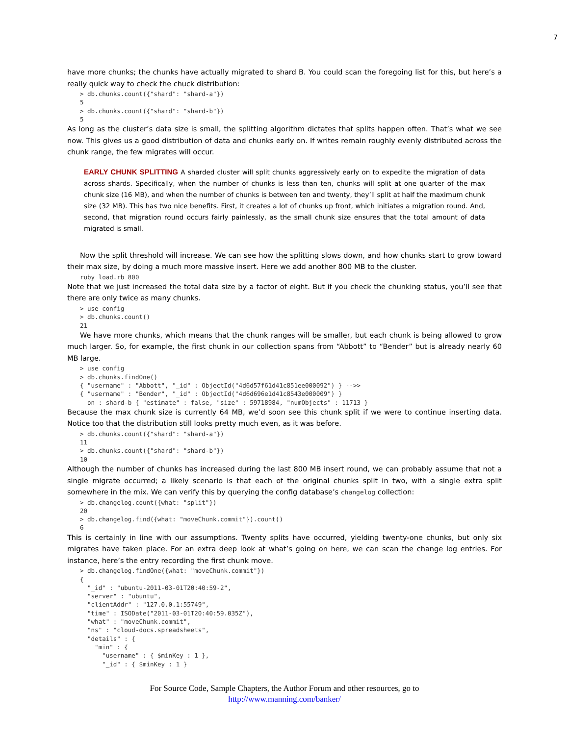7
have more chunks; the chunks have actually migrated to shard B. You could scan the foregoing list for this, but here’s a really quick way to check the chuck distribution:
> db.chunks.count({"shard": "shard-a"})
5
> db.chunks.count({"shard": "shard-b"})
5
As long as the cluster’s data size is small, the splitting algorithm dictates that splits happen often. That’s what we see now. This gives us a good distribution of data and chunks early on. If writes remain roughly evenly distributed across the chunk range, the few migrates will occur.
EARLY CHUNK SPLITTING A sharded cluster will split chunks aggressively early on to expedite the migration of data across shards. Specifically, when the number of chunks is less than ten, chunks will split at one quarter of the max chunk size (16 MB), and when the number of chunks is between ten and twenty, they’ll split at half the maximum chunk size (32 MB). This has two nice benefits. First, it creates a lot of chunks up front, which initiates a migration round. And, second, that migration round occurs fairly painlessly, as the small chunk size ensures that the total amount of data migrated is small.
Now the split threshold will increase. We can see how the splitting slows down, and how chunks start to grow toward their max size, by doing a much more massive insert. Here we add another 800 MB to the cluster.
ruby load.rb 800
Note that we just increased the total data size by a factor of eight. But if you check the chunking status, you’ll see that there are only twice as many chunks.
> use config
> db.chunks.count()
21
We have more chunks, which means that the chunk ranges will be smaller, but each chunk is being allowed to grow much larger. So, for example, the first chunk in our collection spans from “Abbott” to “Bender” but is already nearly 60 MB large.
> use config
> db.chunks.findOne()
{ "username" : "Abbott", "_id" : ObjectId("4d6d57f61d41c851ee000092") } -->>
{ "username" : "Bender", "_id" : ObjectId("4d6d696e1d41c8543e000009") }
  on : shard-b { "estimate" : false, "size" : 59718984, "numObjects" : 11713 }
Because the max chunk size is currently 64 MB, we’d soon see this chunk split if we were to continue inserting data. Notice too that the distribution still looks pretty much even, as it was before.
> db.chunks.count({"shard": "shard-a"})
11
> db.chunks.count({"shard": "shard-b"})
10
Although the number of chunks has increased during the last 800 MB insert round, we can probably assume that not a single migrate occurred; a likely scenario is that each of the original chunks split in two, with a single extra split somewhere in the mix. We can verify this by querying the config database’s changelog collection:
> db.changelog.count({what: "split"})
20
> db.changelog.find({what: "moveChunk.commit"}).count()
6
This is certainly in line with our assumptions. Twenty splits have occurred, yielding twenty-one chunks, but only six migrates have taken place. For an extra deep look at what’s going on here, we can scan the change log entries. For instance, here’s the entry recording the first chunk move.
> db.changelog.findOne({what: "moveChunk.commit"})
{
  "_id" : "ubuntu-2011-03-01T20:40:59-2",
  "server" : "ubuntu",
  "clientAddr" : "127.0.0.1:55749",
  "time" : ISODate("2011-03-01T20:40:59.035Z"),
  "what" : "moveChunk.commit",
  "ns" : "cloud-docs.spreadsheets",
  "details" : {
    "min" : {
      "username" : { $minKey : 1 },
      "_id" : { $minKey : 1 }
For Source Code, Sample Chapters, the Author Forum and other resources, go to
http://www.manning.com/banker/